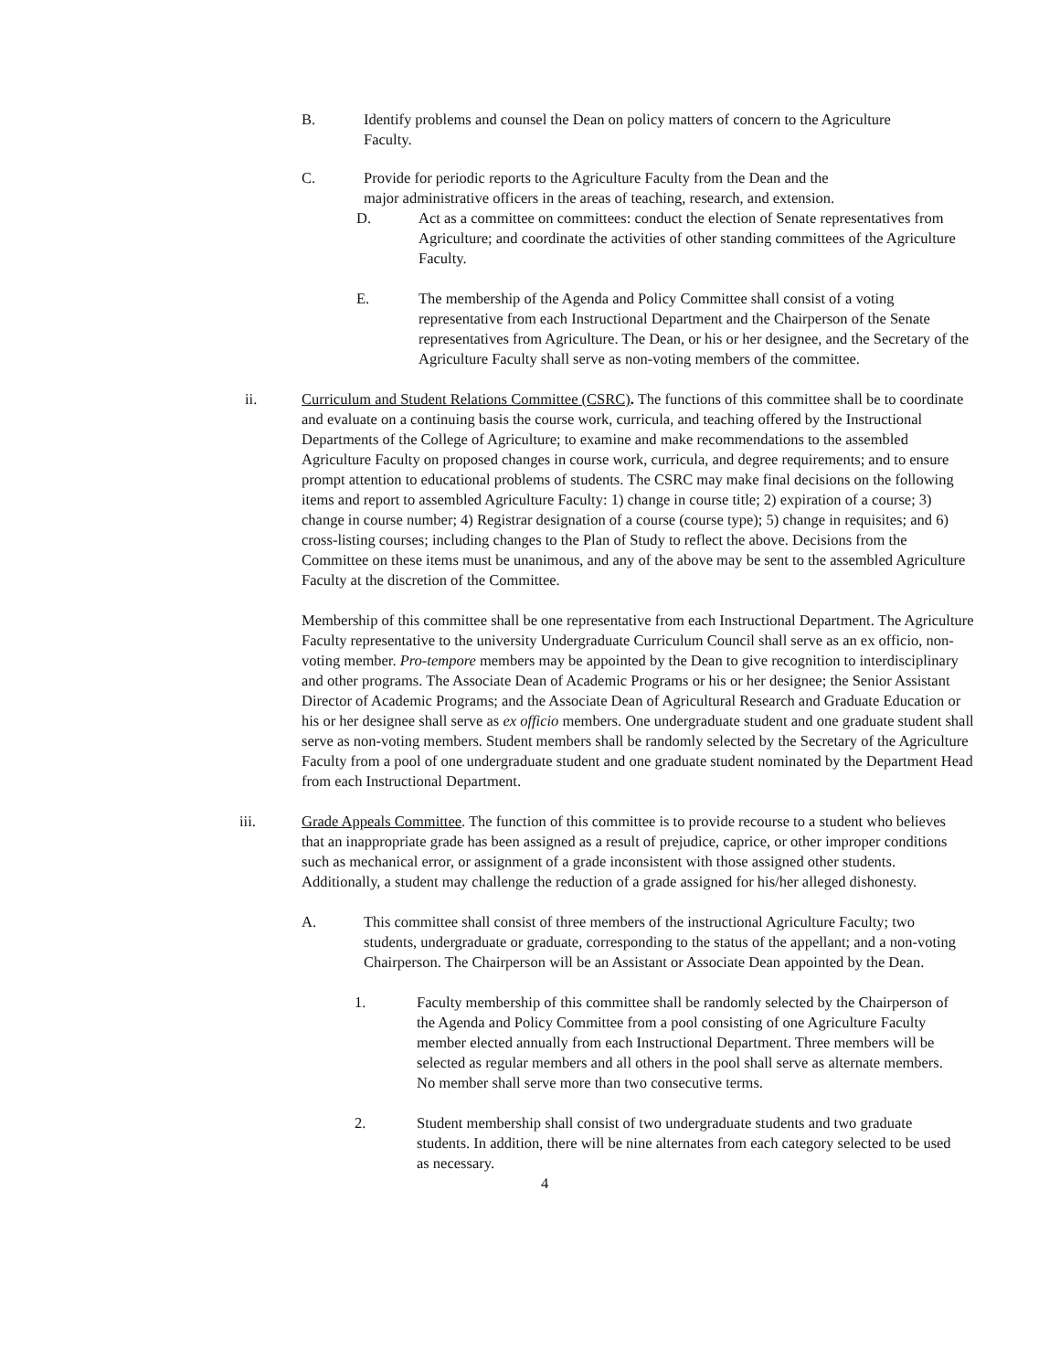B. Identify problems and counsel the Dean on policy matters of concern to the Agriculture Faculty.
C. Provide for periodic reports to the Agriculture Faculty from the Dean and the
major administrative officers in the areas of teaching, research, and extension.
D. Act as a committee on committees: conduct the election of Senate representatives from Agriculture; and coordinate the activities of other standing committees of the Agriculture Faculty.
E. The membership of the Agenda and Policy Committee shall consist of a voting representative from each Instructional Department and the Chairperson of the Senate representatives from Agriculture. The Dean, or his or her designee, and the Secretary of the Agriculture Faculty shall serve as non-voting members of the committee.
ii. Curriculum and Student Relations Committee (CSRC). The functions of this committee shall be to coordinate and evaluate on a continuing basis the course work, curricula, and teaching offered by the Instructional Departments of the College of Agriculture; to examine and make recommendations to the assembled Agriculture Faculty on proposed changes in course work, curricula, and degree requirements; and to ensure prompt attention to educational problems of students. The CSRC may make final decisions on the following items and report to assembled Agriculture Faculty: 1) change in course title; 2) expiration of a course; 3) change in course number; 4) Registrar designation of a course (course type); 5) change in requisites; and 6) cross-listing courses; including changes to the Plan of Study to reflect the above. Decisions from the Committee on these items must be unanimous, and any of the above may be sent to the assembled Agriculture Faculty at the discretion of the Committee.
Membership of this committee shall be one representative from each Instructional Department. The Agriculture Faculty representative to the university Undergraduate Curriculum Council shall serve as an ex officio, non-voting member. Pro-tempore members may be appointed by the Dean to give recognition to interdisciplinary and other programs. The Associate Dean of Academic Programs or his or her designee; the Senior Assistant Director of Academic Programs; and the Associate Dean of Agricultural Research and Graduate Education or his or her designee shall serve as ex officio members. One undergraduate student and one graduate student shall serve as non-voting members. Student members shall be randomly selected by the Secretary of the Agriculture Faculty from a pool of one undergraduate student and one graduate student nominated by the Department Head from each Instructional Department.
iii. Grade Appeals Committee. The function of this committee is to provide recourse to a student who believes that an inappropriate grade has been assigned as a result of prejudice, caprice, or other improper conditions such as mechanical error, or assignment of a grade inconsistent with those assigned other students. Additionally, a student may challenge the reduction of a grade assigned for his/her alleged dishonesty.
A. This committee shall consist of three members of the instructional Agriculture Faculty; two students, undergraduate or graduate, corresponding to the status of the appellant; and a non-voting Chairperson. The Chairperson will be an Assistant or Associate Dean appointed by the Dean.
1. Faculty membership of this committee shall be randomly selected by the Chairperson of the Agenda and Policy Committee from a pool consisting of one Agriculture Faculty member elected annually from each Instructional Department. Three members will be selected as regular members and all others in the pool shall serve as alternate members. No member shall serve more than two consecutive terms.
2. Student membership shall consist of two undergraduate students and two graduate students. In addition, there will be nine alternates from each category selected to be used as necessary.
4